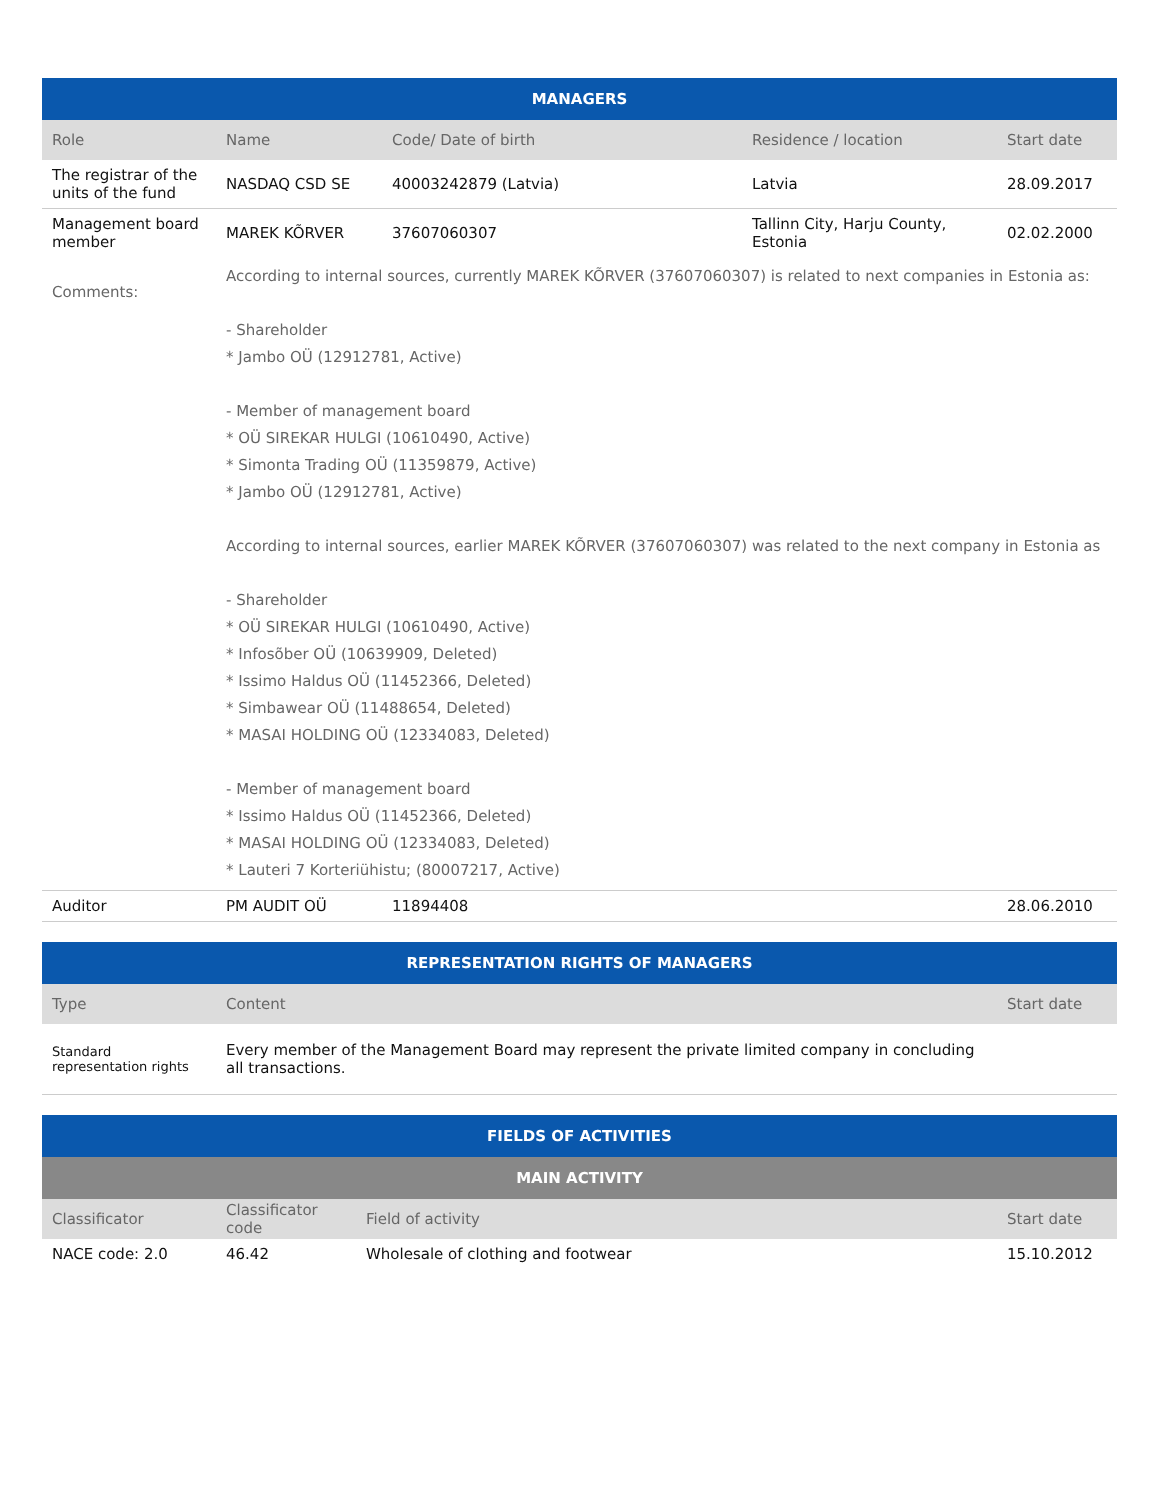| MANAGERS | | | | |
| --- | --- | --- | --- | --- |
| Role | Name | Code/ Date of birth | Residence / location | Start date |
| The registrar of the units of the fund | NASDAQ CSD SE | 40003242879 (Latvia) | Latvia | 28.09.2017 |
| Management board member | MAREK KÕRVER | 37607060307 | Tallinn City, Harju County, Estonia | 02.02.2000 |
| Comments: | According to internal sources, currently MAREK KÕRVER (37607060307) is related to next companies in Estonia as: - Shareholder * Jambo OÜ (12912781, Active) - Member of management board * OÜ SIREKAR HULGI (10610490, Active) * Simonta Trading OÜ (11359879, Active) * Jambo OÜ (12912781, Active) According to internal sources, earlier MAREK KÕRVER (37607060307) was related to the next company in Estonia as - Shareholder * OÜ SIREKAR HULGI (10610490, Active) * Infosõber OÜ (10639909, Deleted) * Issimo Haldus OÜ (11452366, Deleted) * Simbawear OÜ (11488654, Deleted) * MASAI HOLDING OÜ (12334083, Deleted) - Member of management board * Issimo Haldus OÜ (11452366, Deleted) * MASAI HOLDING OÜ (12334083, Deleted) * Lauteri 7 Korteriühistu; (80007217, Active) | | | |
| Auditor | PM AUDIT OÜ | 11894408 | | 28.06.2010 |
| REPRESENTATION RIGHTS OF MANAGERS | | |
| --- | --- | --- |
| Type | Content | Start date |
| Standard representation rights | Every member of the Management Board may represent the private limited company in concluding all transactions. | |
| FIELDS OF ACTIVITIES | | | |
| --- | --- | --- | --- |
| MAIN ACTIVITY | | | |
| Classificator | Classificator code | Field of activity | Start date |
| NACE code: 2.0 | 46.42 | Wholesale of clothing and footwear | 15.10.2012 |